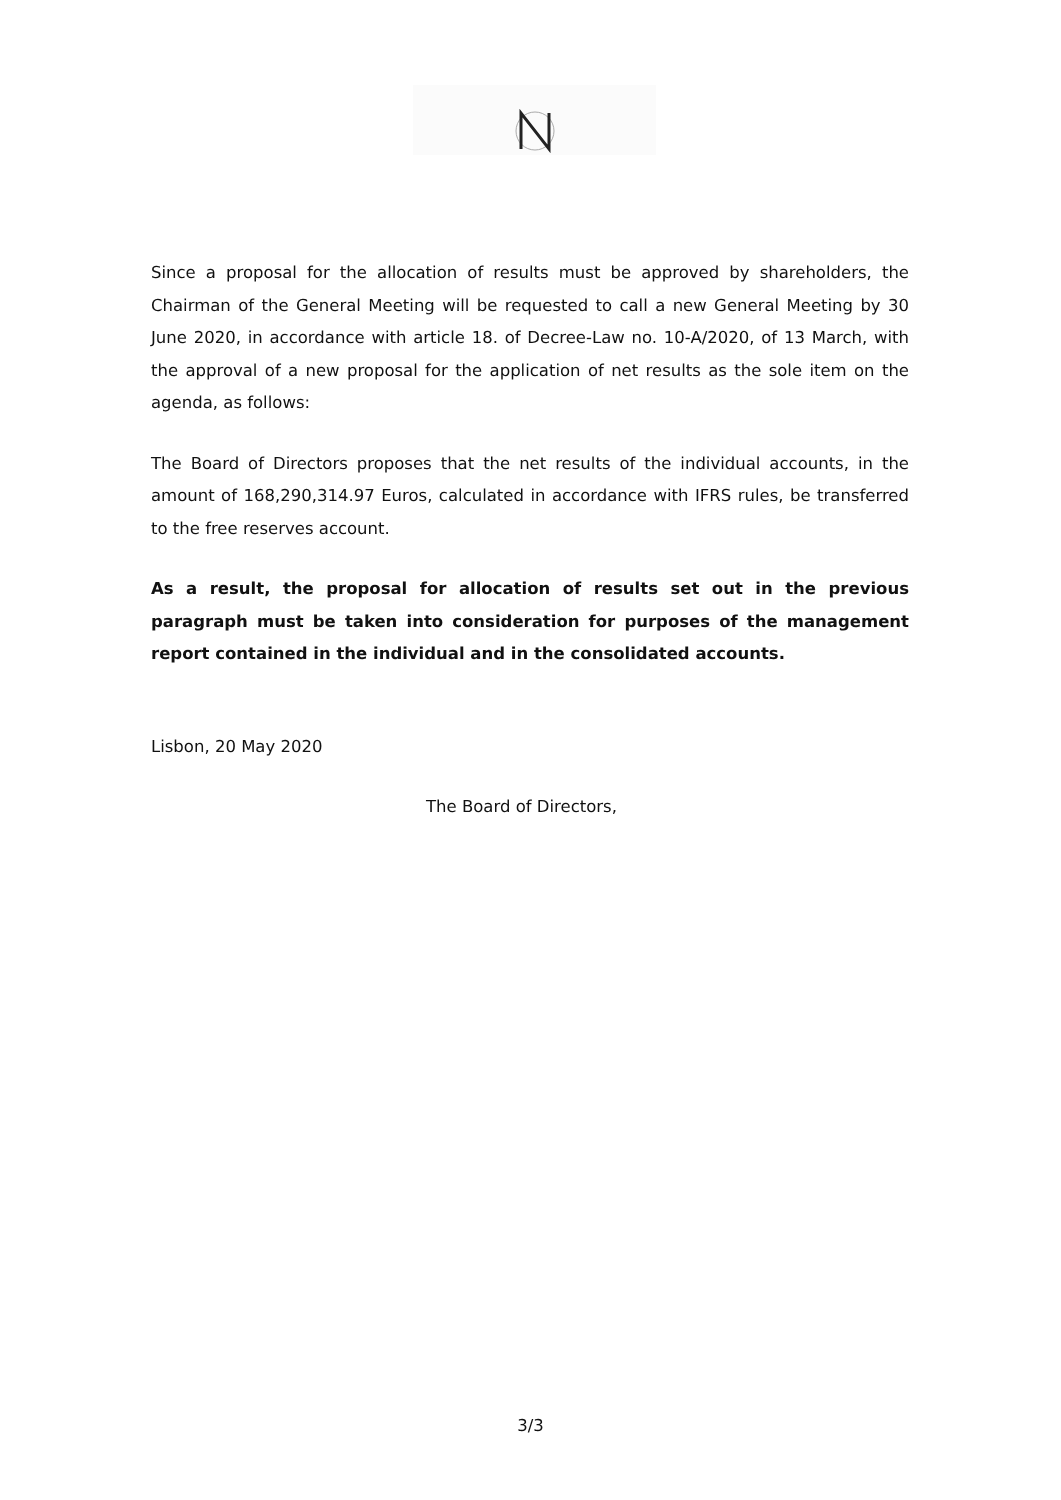Since a proposal for the allocation of results must be approved by shareholders, the Chairman of the General Meeting will be requested to call a new General Meeting by 30 June 2020, in accordance with article 18. of Decree-Law no. 10-A/2020, of 13 March, with the approval of a new proposal for the application of net results as the sole item on the agenda, as follows:
The Board of Directors proposes that the net results of the individual accounts, in the amount of 168,290,314.97 Euros, calculated in accordance with IFRS rules, be transferred to the free reserves account.
As a result, the proposal for allocation of results set out in the previous paragraph must be taken into consideration for purposes of the management report contained in the individual and in the consolidated accounts.
Lisbon, 20 May 2020
The Board of Directors,
3/3